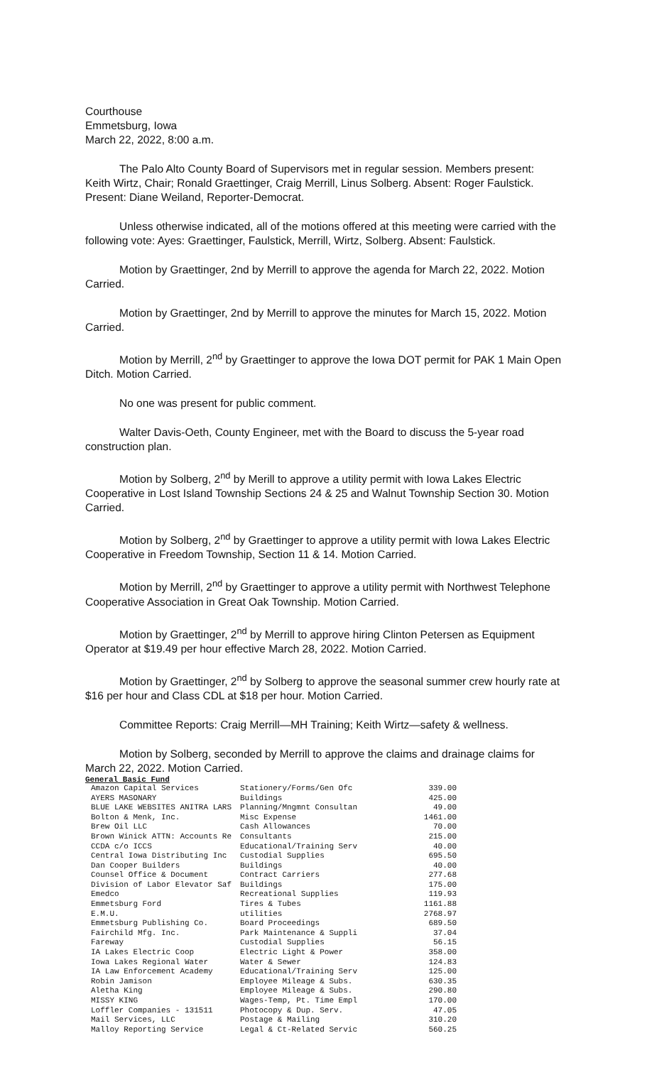Courthouse
Emmetsburg, Iowa
March 22, 2022, 8:00 a.m.
The Palo Alto County Board of Supervisors met in regular session. Members present: Keith Wirtz, Chair; Ronald Graettinger, Craig Merrill, Linus Solberg. Absent: Roger Faulstick. Present: Diane Weiland, Reporter-Democrat.
Unless otherwise indicated, all of the motions offered at this meeting were carried with the following vote: Ayes: Graettinger, Faulstick, Merrill, Wirtz, Solberg. Absent: Faulstick.
Motion by Graettinger, 2nd by Merrill to approve the agenda for March 22, 2022. Motion Carried.
Motion by Graettinger, 2nd by Merrill to approve the minutes for March 15, 2022. Motion Carried.
Motion by Merrill, 2<sup>nd</sup> by Graettinger to approve the Iowa DOT permit for PAK 1 Main Open Ditch. Motion Carried.
No one was present for public comment.
Walter Davis-Oeth, County Engineer, met with the Board to discuss the 5-year road construction plan.
Motion by Solberg, 2<sup>nd</sup> by Merill to approve a utility permit with Iowa Lakes Electric Cooperative in Lost Island Township Sections 24 & 25 and Walnut Township Section 30. Motion Carried.
Motion by Solberg, 2<sup>nd</sup> by Graettinger to approve a utility permit with Iowa Lakes Electric Cooperative in Freedom Township, Section 11 & 14. Motion Carried.
Motion by Merrill, 2<sup>nd</sup> by Graettinger to approve a utility permit with Northwest Telephone Cooperative Association in Great Oak Township. Motion Carried.
Motion by Graettinger, 2<sup>nd</sup> by Merrill to approve hiring Clinton Petersen as Equipment Operator at $19.49 per hour effective March 28, 2022. Motion Carried.
Motion by Graettinger, 2<sup>nd</sup> by Solberg to approve the seasonal summer crew hourly rate at $16 per hour and Class CDL at $18 per hour. Motion Carried.
Committee Reports: Craig Merrill—MH Training; Keith Wirtz—safety & wellness.
Motion by Solberg, seconded by Merrill to approve the claims and drainage claims for March 22, 2022. Motion Carried.
General Basic Fund
| Amazon Capital Services | Stationery/Forms/Gen Ofc | 339.00 |
| AYERS MASONARY | Buildings | 425.00 |
| BLUE LAKE WEBSITES ANITRA LARS | Planning/Mngmnt Consultan | 49.00 |
| Bolton & Menk, Inc. | Misc Expense | 1461.00 |
| Brew Oil LLC | Cash Allowances | 70.00 |
| Brown Winick ATTN: Accounts Re | Consultants | 215.00 |
| CCDA c/o ICCS | Educational/Training Serv | 40.00 |
| Central Iowa Distributing Inc | Custodial Supplies | 695.50 |
| Dan Cooper Builders | Buildings | 40.00 |
| Counsel Office & Document | Contract Carriers | 277.68 |
| Division of Labor Elevator Saf | Buildings | 175.00 |
| Emedco | Recreational Supplies | 119.93 |
| Emmetsburg Ford | Tires & Tubes | 1161.88 |
| E.M.U. | utilities | 2768.97 |
| Emmetsburg Publishing Co. | Board Proceedings | 689.50 |
| Fairchild Mfg. Inc. | Park Maintenance & Suppli | 37.04 |
| Fareway | Custodial Supplies | 56.15 |
| IA Lakes Electric Coop | Electric Light & Power | 358.00 |
| Iowa Lakes Regional Water | Water & Sewer | 124.83 |
| IA Law Enforcement Academy | Educational/Training Serv | 125.00 |
| Robin Jamison | Employee Mileage & Subs. | 630.35 |
| Aletha King | Employee Mileage & Subs. | 290.80 |
| MISSY KING | Wages-Temp, Pt. Time Empl | 170.00 |
| Loffler Companies - 131511 | Photocopy & Dup. Serv. | 47.05 |
| Mail Services, LLC | Postage & Mailing | 310.20 |
| Malloy Reporting Service | Legal & Ct-Related Servic | 560.25 |